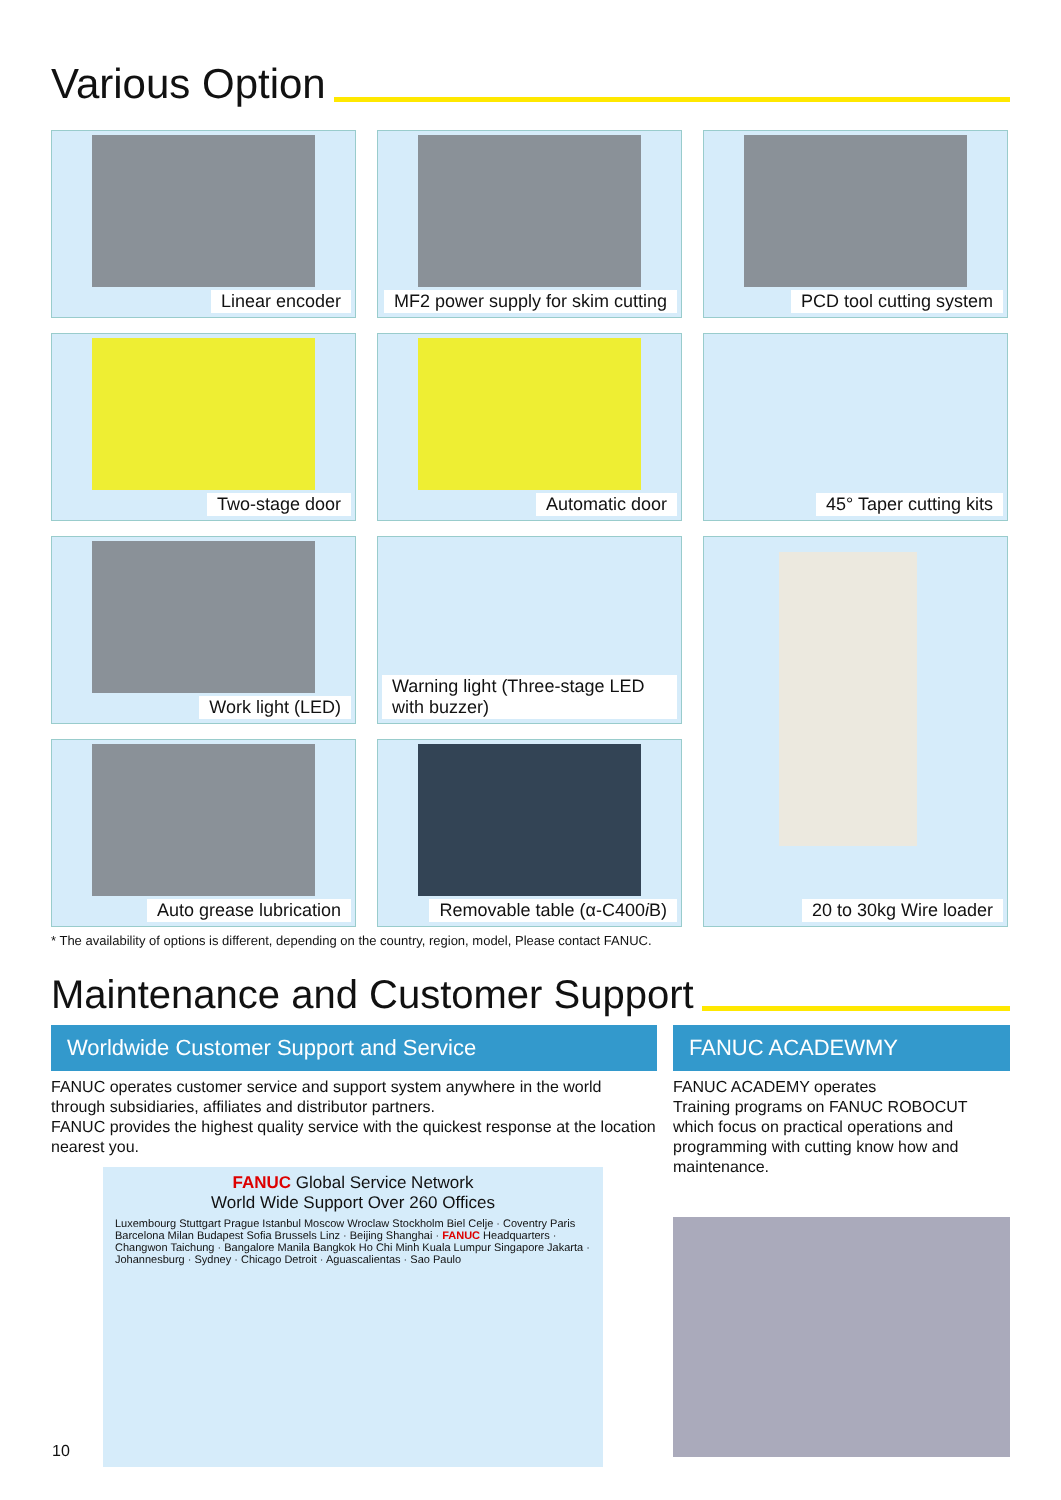Various Option
Linear encoder
MF2 power supply for skim cutting
PCD tool cutting system
Two-stage door
Automatic door
45° Taper cutting kits
Work light (LED)
Warning light (Three-stage LED with buzzer)
20 to 30kg Wire loader
Auto grease lubrication
Removable table (α-C400i B)
* The availability of options is different, depending on the country, region, model, Please contact FANUC.
Maintenance and Customer Support
Worldwide Customer Support and Service
FANUC operates customer service and support system anywhere in the world through subsidiaries, affiliates and distributor partners.
FANUC provides the highest quality service with the quickest response at the location nearest you.
FANUC Global Service Network
World Wide Support Over 260 Offices
Luxembourg Stuttgart Prague Istanbul Moscow Wroclaw Stockholm Biel Celje · Coventry Paris Barcelona Milan Budapest Sofia Brussels Linz · Beijing Shanghai · FANUC Headquarters · Changwon Taichung · Bangalore Manila Bangkok Ho Chi Minh Kuala Lumpur Singapore Jakarta · Johannesburg · Sydney · Chicago Detroit · Aguascalientas · Sao Paulo
FANUC ACADEWMY
FANUC ACADEMY operates
Training programs on FANUC ROBOCUT which focus on practical operations and programming with cutting know how and maintenance.
10